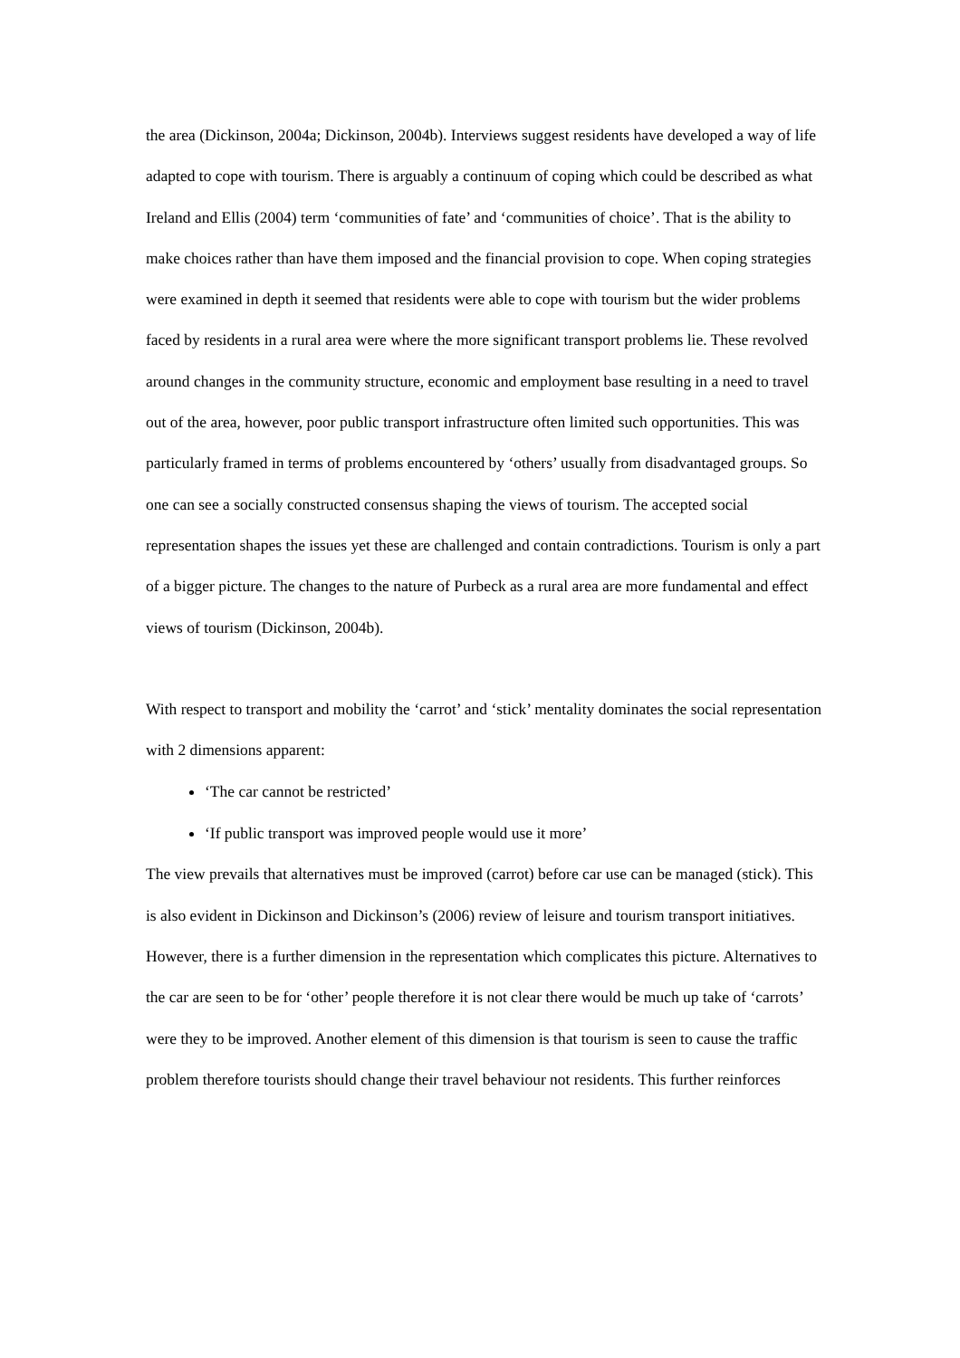the area (Dickinson, 2004a; Dickinson, 2004b). Interviews suggest residents have developed a way of life adapted to cope with tourism. There is arguably a continuum of coping which could be described as what Ireland and Ellis (2004) term ‘communities of fate’ and ‘communities of choice’. That is the ability to make choices rather than have them imposed and the financial provision to cope. When coping strategies were examined in depth it seemed that residents were able to cope with tourism but the wider problems faced by residents in a rural area were where the more significant transport problems lie. These revolved around changes in the community structure, economic and employment base resulting in a need to travel out of the area, however, poor public transport infrastructure often limited such opportunities. This was particularly framed in terms of problems encountered by ‘others’ usually from disadvantaged groups. So one can see a socially constructed consensus shaping the views of tourism. The accepted social representation shapes the issues yet these are challenged and contain contradictions. Tourism is only a part of a bigger picture. The changes to the nature of Purbeck as a rural area are more fundamental and effect views of tourism (Dickinson, 2004b).
With respect to transport and mobility the ‘carrot’ and ‘stick’ mentality dominates the social representation with 2 dimensions apparent:
‘The car cannot be restricted’
‘If public transport was improved people would use it more’
The view prevails that alternatives must be improved (carrot) before car use can be managed (stick). This is also evident in Dickinson and Dickinson’s (2006) review of leisure and tourism transport initiatives. However, there is a further dimension in the representation which complicates this picture. Alternatives to the car are seen to be for ‘other’ people therefore it is not clear there would be much up take of ‘carrots’ were they to be improved. Another element of this dimension is that tourism is seen to cause the traffic problem therefore tourists should change their travel behaviour not residents. This further reinforces